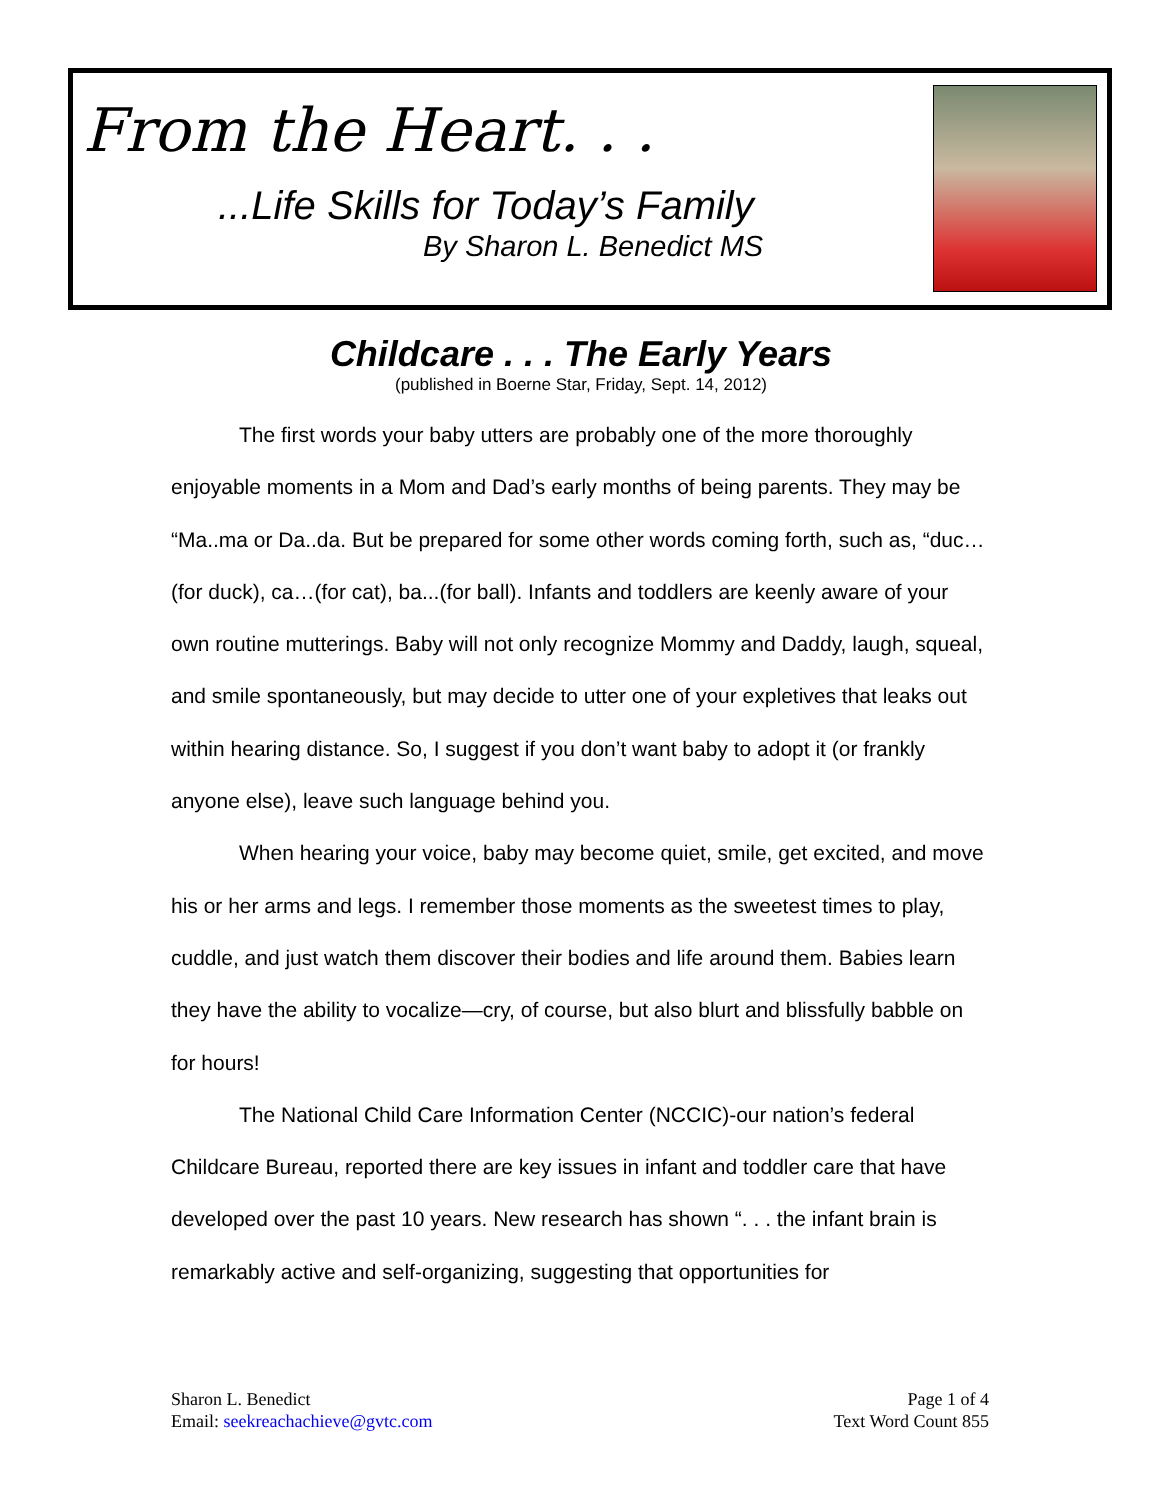From the Heart. . .
...Life Skills for Today’s Family
By Sharon L. Benedict MS
Childcare . . . The Early Years
(published in Boerne Star, Friday, Sept. 14, 2012)
The first words your baby utters are probably one of the more thoroughly enjoyable moments in a Mom and Dad’s early months of being parents. They may be “Ma..ma or Da..da. But be prepared for some other words coming forth, such as, “duc…(for duck), ca…(for cat), ba...(for ball). Infants and toddlers are keenly aware of your own routine mutterings. Baby will not only recognize Mommy and Daddy, laugh, squeal, and smile spontaneously, but may decide to utter one of your expletives that leaks out within hearing distance. So, I suggest if you don’t want baby to adopt it (or frankly anyone else), leave such language behind you.
When hearing your voice, baby may become quiet, smile, get excited, and move his or her arms and legs. I remember those moments as the sweetest times to play, cuddle, and just watch them discover their bodies and life around them. Babies learn they have the ability to vocalize—cry, of course, but also blurt and blissfully babble on for hours!
The National Child Care Information Center (NCCIC)-our nation’s federal Childcare Bureau, reported there are key issues in infant and toddler care that have developed over the past 10 years. New research has shown “. . . the infant brain is remarkably active and self-organizing, suggesting that opportunities for
Sharon L. Benedict
Email: seekreachachieve@gvtc.com
Page 1 of 4
Text Word Count 855